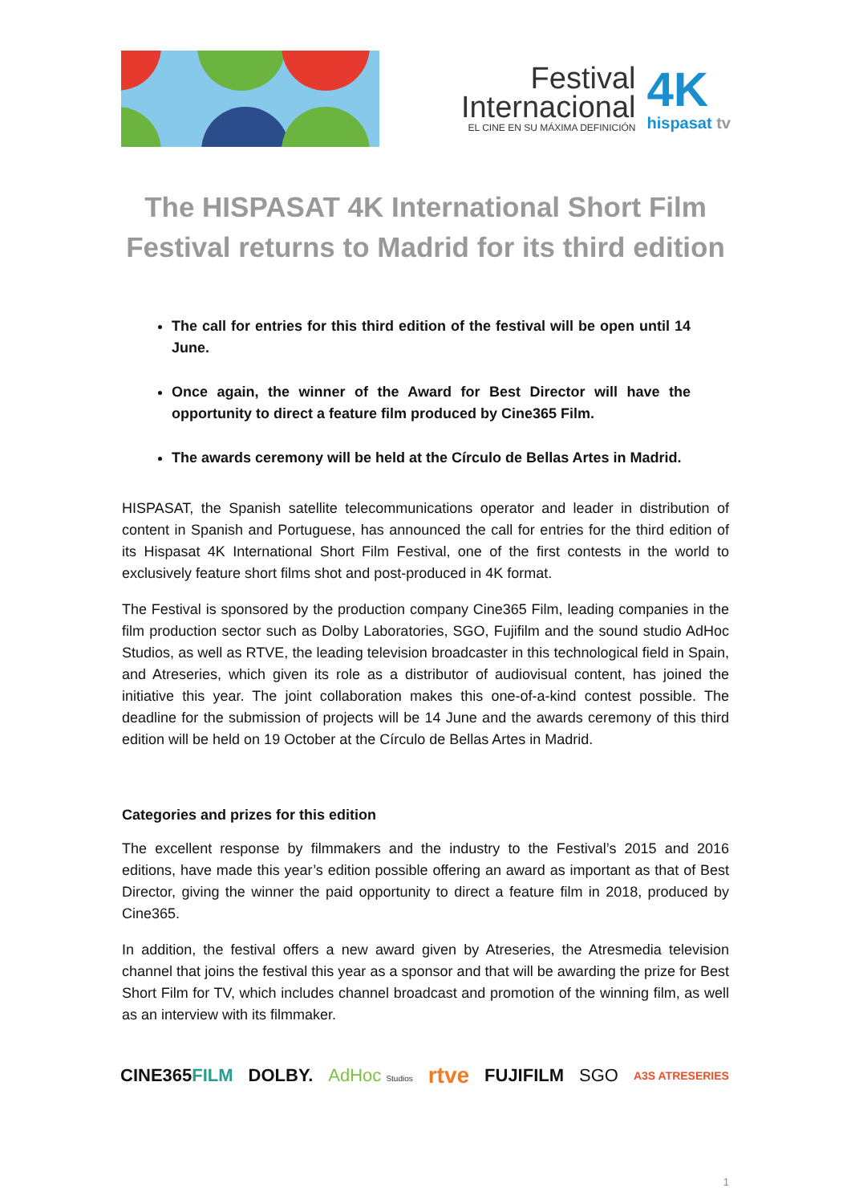Festival
Internacional
EL CINE EN SU MÁXIMA DEFINICIÓN
4K
hispasat tv
The HISPASAT 4K International Short Film Festival returns to Madrid for its third edition
The call for entries for this third edition of the festival will be open until 14 June.
Once again, the winner of the Award for Best Director will have the opportunity to direct a feature film produced by Cine365 Film.
The awards ceremony will be held at the Círculo de Bellas Artes in Madrid.
HISPASAT, the Spanish satellite telecommunications operator and leader in distribution of content in Spanish and Portuguese, has announced the call for entries for the third edition of its Hispasat 4K International Short Film Festival, one of the first contests in the world to exclusively feature short films shot and post-produced in 4K format.
The Festival is sponsored by the production company Cine365 Film, leading companies in the film production sector such as Dolby Laboratories, SGO, Fujifilm and the sound studio AdHoc Studios, as well as RTVE, the leading television broadcaster in this technological field in Spain, and Atreseries, which given its role as a distributor of audiovisual content, has joined the initiative this year. The joint collaboration makes this one-of-a-kind contest possible. The deadline for the submission of projects will be 14 June and the awards ceremony of this third edition will be held on 19 October at the Círculo de Bellas Artes in Madrid.
Categories and prizes for this edition
The excellent response by filmmakers and the industry to the Festival’s 2015 and 2016 editions, have made this year’s edition possible offering an award as important as that of Best Director, giving the winner the paid opportunity to direct a feature film in 2018, produced by Cine365.
In addition, the festival offers a new award given by Atreseries, the Atresmedia television channel that joins the festival this year as a sponsor and that will be awarding the prize for Best Short Film for TV, which includes channel broadcast and promotion of the winning film, as well as an interview with its filmmaker.
CINE365FILM DOLBY. AdHoc Studios rtve FUJIFILM SGO A3S ATRESERIES
1